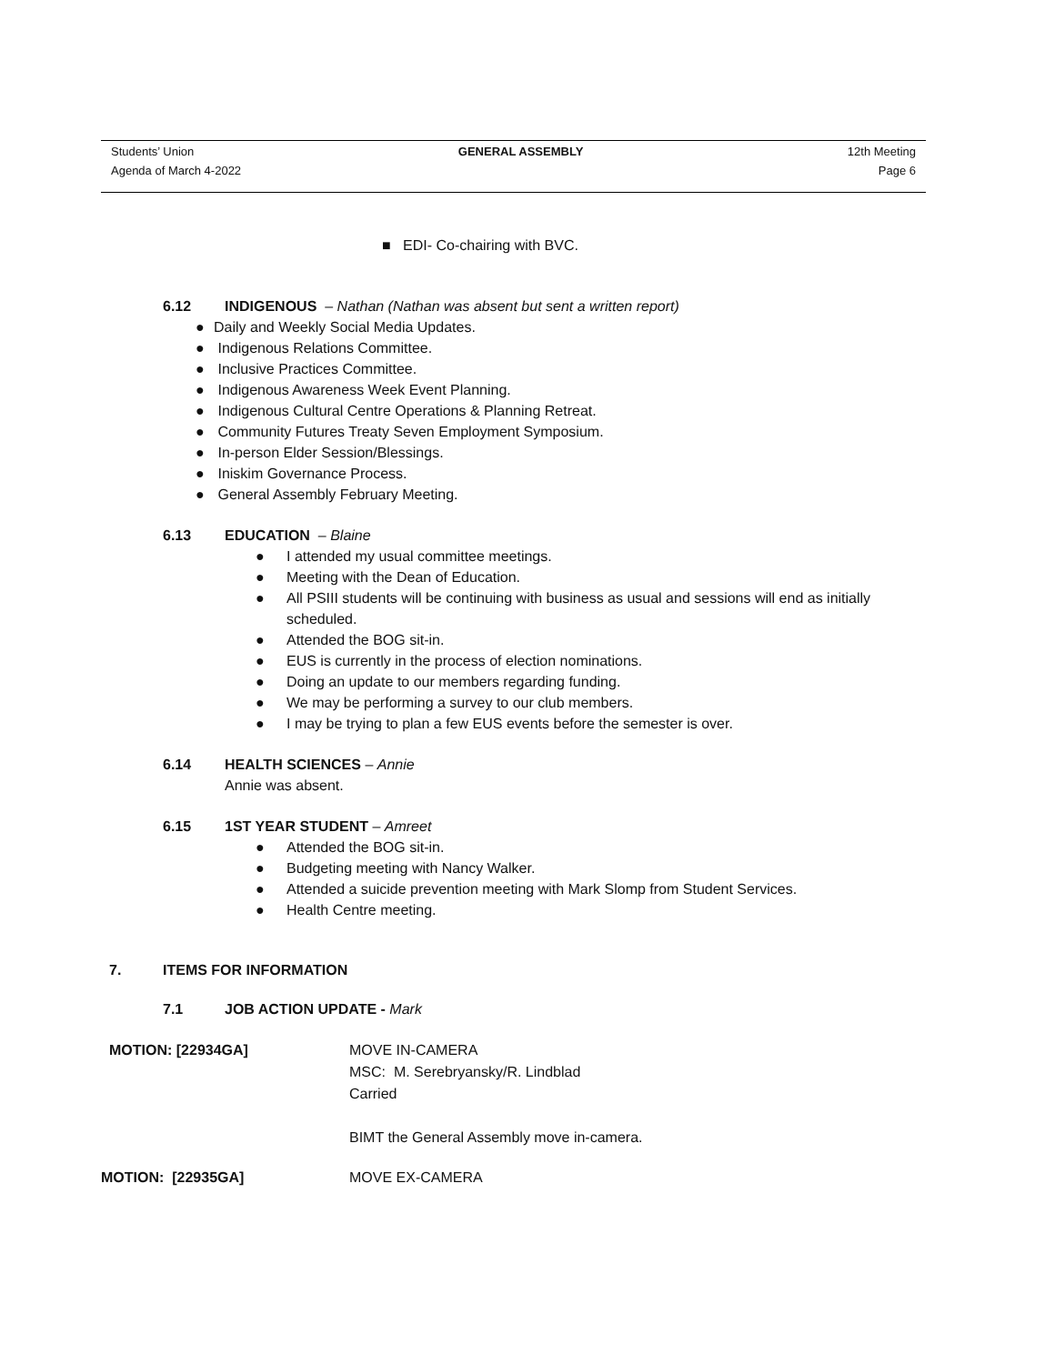Students’ Union GENERAL ASSEMBLY 12th Meeting
Agenda of March 4-2022 Page 6
■ EDI- Co-chairing with BVC.
6.12 INDIGENOUS – Nathan (Nathan was absent but sent a written report)
● Daily and Weekly Social Media Updates.
● Indigenous Relations Committee.
● Inclusive Practices Committee.
● Indigenous Awareness Week Event Planning.
● Indigenous Cultural Centre Operations & Planning Retreat.
● Community Futures Treaty Seven Employment Symposium.
● In-person Elder Session/Blessings.
● Iniskim Governance Process.
● General Assembly February Meeting.
6.13 EDUCATION – Blaine
● I attended my usual committee meetings.
● Meeting with the Dean of Education.
● All PSIII students will be continuing with business as usual and sessions will end as initially scheduled.
● Attended the BOG sit-in.
● EUS is currently in the process of election nominations.
● Doing an update to our members regarding funding.
● We may be performing a survey to our club members.
● I may be trying to plan a few EUS events before the semester is over.
6.14 HEALTH SCIENCES – Annie
Annie was absent.
6.15 1ST YEAR STUDENT – Amreet
● Attended the BOG sit-in.
● Budgeting meeting with Nancy Walker.
● Attended a suicide prevention meeting with Mark Slomp from Student Services.
● Health Centre meeting.
7. ITEMS FOR INFORMATION
7.1 JOB ACTION UPDATE - Mark
MOTION: [22934GA] MOVE IN-CAMERA
MSC: M. Serebryansky/R. Lindblad
Carried
BIMT the General Assembly move in-camera.
MOTION: [22935GA] MOVE EX-CAMERA